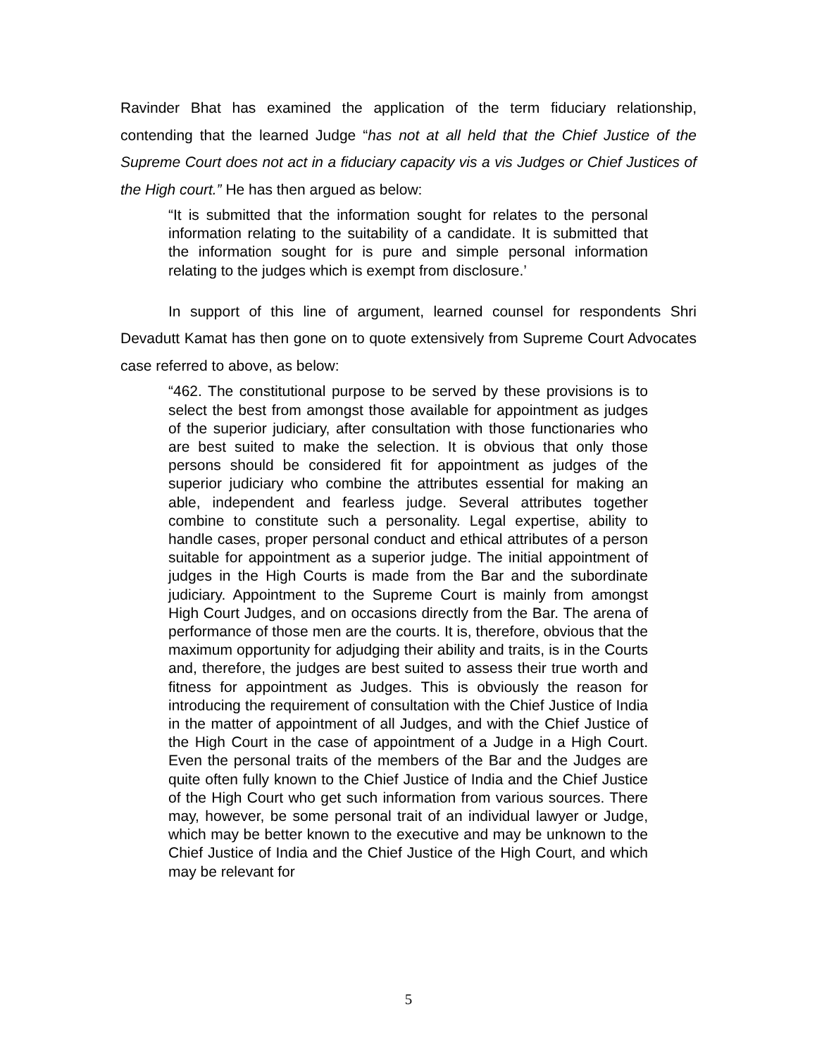Ravinder Bhat has examined the application of the term fiduciary relationship, contending that the learned Judge “has not at all held that the Chief Justice of the Supreme Court does not act in a fiduciary capacity vis a vis Judges or Chief Justices of the High court.” He has then argued as below:
“It is submitted that the information sought for relates to the personal information relating to the suitability of a candidate. It is submitted that the information sought for is pure and simple personal information relating to the judges which is exempt from disclosure.’
In support of this line of argument, learned counsel for respondents Shri Devadutt Kamat has then gone on to quote extensively from Supreme Court Advocates case referred to above, as below:
“462. The constitutional purpose to be served by these provisions is to select the best from amongst those available for appointment as judges of the superior judiciary, after consultation with those functionaries who are best suited to make the selection. It is obvious that only those persons should be considered fit for appointment as judges of the superior judiciary who combine the attributes essential for making an able, independent and fearless judge. Several attributes together combine to constitute such a personality. Legal expertise, ability to handle cases, proper personal conduct and ethical attributes of a person suitable for appointment as a superior judge. The initial appointment of judges in the High Courts is made from the Bar and the subordinate judiciary. Appointment to the Supreme Court is mainly from amongst High Court Judges, and on occasions directly from the Bar. The arena of performance of those men are the courts. It is, therefore, obvious that the maximum opportunity for adjudging their ability and traits, is in the Courts and, therefore, the judges are best suited to assess their true worth and fitness for appointment as Judges. This is obviously the reason for introducing the requirement of consultation with the Chief Justice of India in the matter of appointment of all Judges, and with the Chief Justice of the High Court in the case of appointment of a Judge in a High Court. Even the personal traits of the members of the Bar and the Judges are quite often fully known to the Chief Justice of India and the Chief Justice of the High Court who get such information from various sources. There may, however, be some personal trait of an individual lawyer or Judge, which may be better known to the executive and may be unknown to the Chief Justice of India and the Chief Justice of the High Court, and which may be relevant for
5